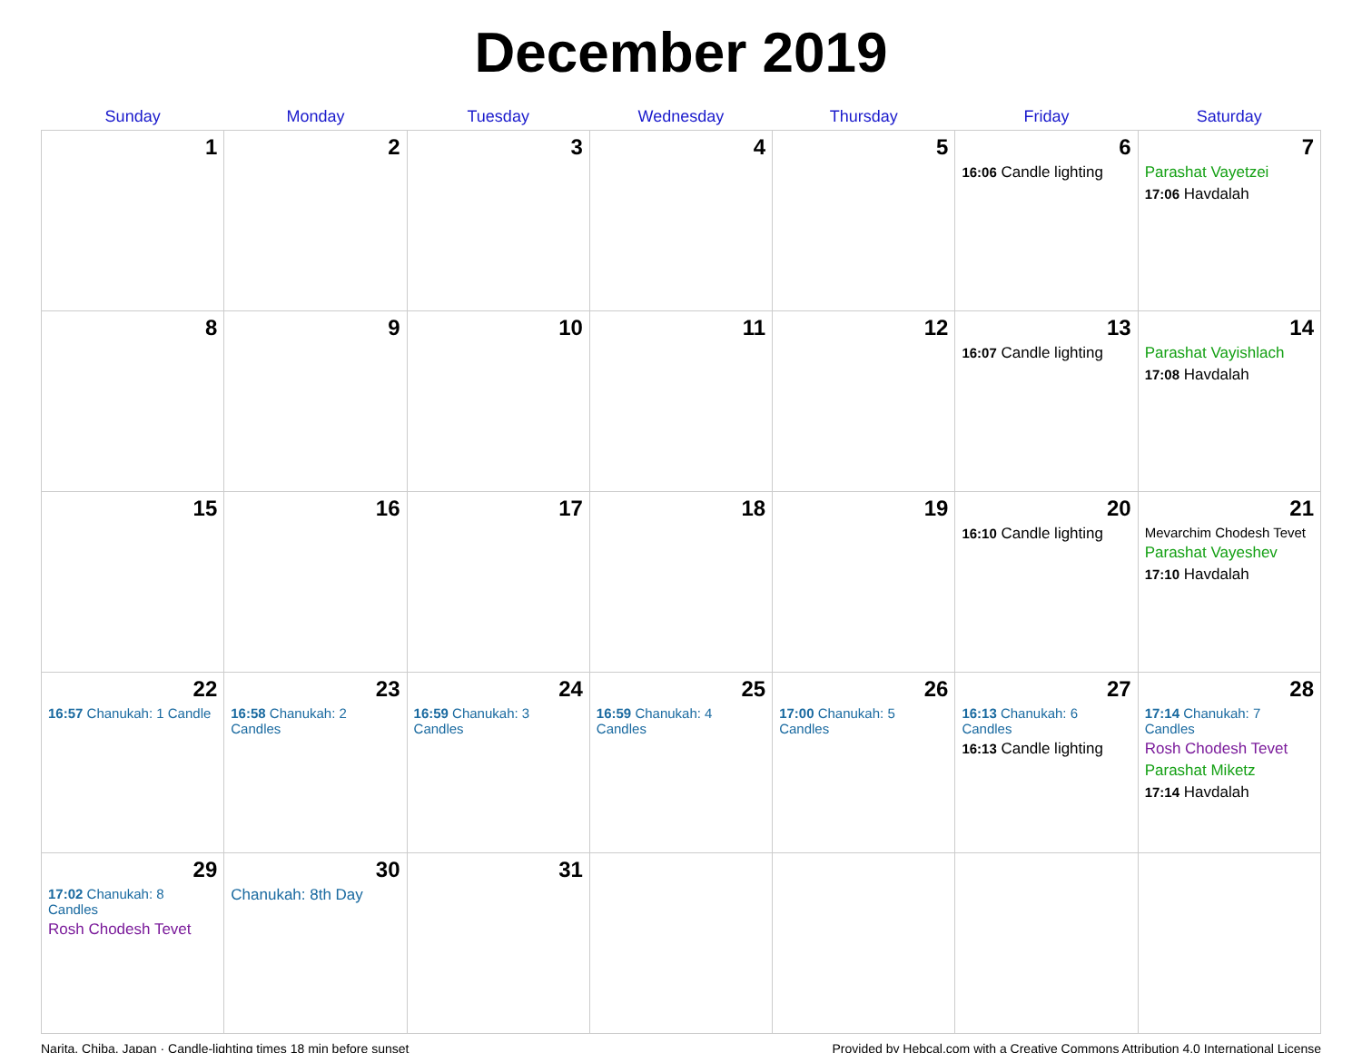December 2019
| Sunday | Monday | Tuesday | Wednesday | Thursday | Friday | Saturday |
| --- | --- | --- | --- | --- | --- | --- |
| 1 | 2 | 3 | 4 | 5 | 6 16:06 Candle lighting | 7 Parashat Vayetzei 17:06 Havdalah |
| 8 | 9 | 10 | 11 | 12 | 13 16:07 Candle lighting | 14 Parashat Vayishlach 17:08 Havdalah |
| 15 | 16 | 17 | 18 | 19 | 20 16:10 Candle lighting | 21 Mevarchim Chodesh Tevet Parashat Vayeshev 17:10 Havdalah |
| 22 16:57 Chanukah: 1 Candle | 23 16:58 Chanukah: 2 Candles | 24 16:59 Chanukah: 3 Candles | 25 16:59 Chanukah: 4 Candles | 26 17:00 Chanukah: 5 Candles | 27 16:13 Chanukah: 6 Candles 16:13 Candle lighting | 28 17:14 Chanukah: 7 Candles Rosh Chodesh Tevet Parashat Miketz 17:14 Havdalah |
| 29 17:02 Chanukah: 8 Candles Rosh Chodesh Tevet | 30 Chanukah: 8th Day | 31 | | | | |
Narita, Chiba, Japan · Candle-lighting times 18 min before sunset Provided by Hebcal.com with a Creative Commons Attribution 4.0 International License